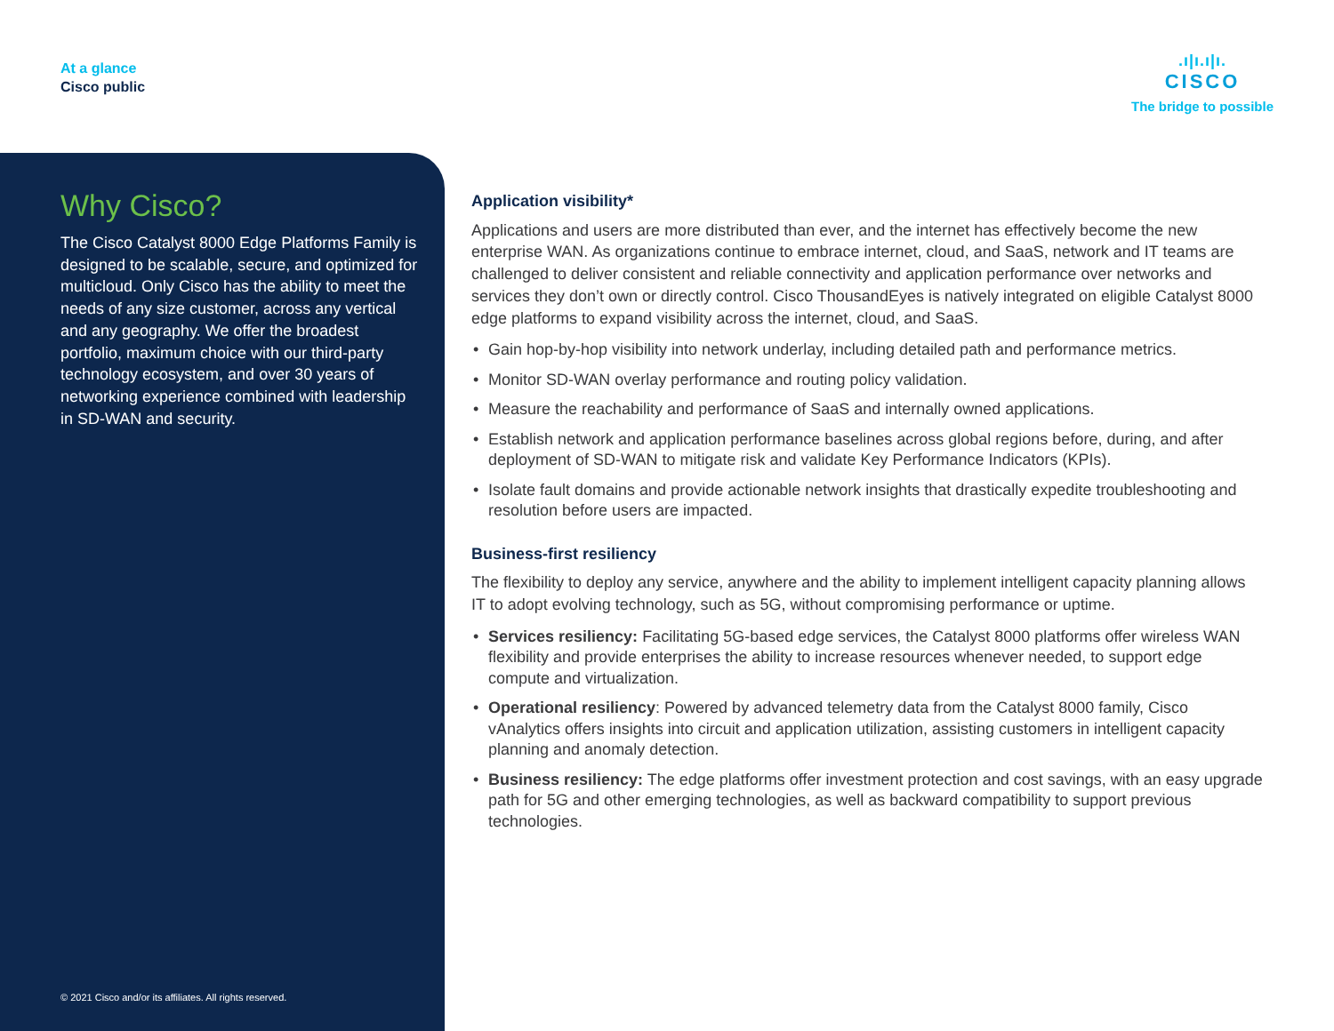At a glance
Cisco public
.ı|ı.ı|ı.
CISCO
The bridge to possible
Why Cisco?
The Cisco Catalyst 8000 Edge Platforms Family is designed to be scalable, secure, and optimized for multicloud. Only Cisco has the ability to meet the needs of any size customer, across any vertical and any geography. We offer the broadest portfolio, maximum choice with our third-party technology ecosystem, and over 30 years of networking experience combined with leadership in SD-WAN and security.
© 2021 Cisco and/or its affiliates. All rights reserved.
Application visibility*
Applications and users are more distributed than ever, and the internet has effectively become the new enterprise WAN. As organizations continue to embrace internet, cloud, and SaaS, network and IT teams are challenged to deliver consistent and reliable connectivity and application performance over networks and services they don’t own or directly control. Cisco ThousandEyes is natively integrated on eligible Catalyst 8000 edge platforms to expand visibility across the internet, cloud, and SaaS.
• Gain hop-by-hop visibility into network underlay, including detailed path and performance metrics.
• Monitor SD-WAN overlay performance and routing policy validation.
• Measure the reachability and performance of SaaS and internally owned applications.
• Establish network and application performance baselines across global regions before, during, and after deployment of SD-WAN to mitigate risk and validate Key Performance Indicators (KPIs).
• Isolate fault domains and provide actionable network insights that drastically expedite troubleshooting and resolution before users are impacted.
Business-first resiliency
The flexibility to deploy any service, anywhere and the ability to implement intelligent capacity planning allows IT to adopt evolving technology, such as 5G, without compromising performance or uptime.
• Services resiliency: Facilitating 5G-based edge services, the Catalyst 8000 platforms offer wireless WAN flexibility and provide enterprises the ability to increase resources whenever needed, to support edge compute and virtualization.
• Operational resiliency: Powered by advanced telemetry data from the Catalyst 8000 family, Cisco vAnalytics offers insights into circuit and application utilization, assisting customers in intelligent capacity planning and anomaly detection.
• Business resiliency: The edge platforms offer investment protection and cost savings, with an easy upgrade path for 5G and other emerging technologies, as well as backward compatibility to support previous technologies.